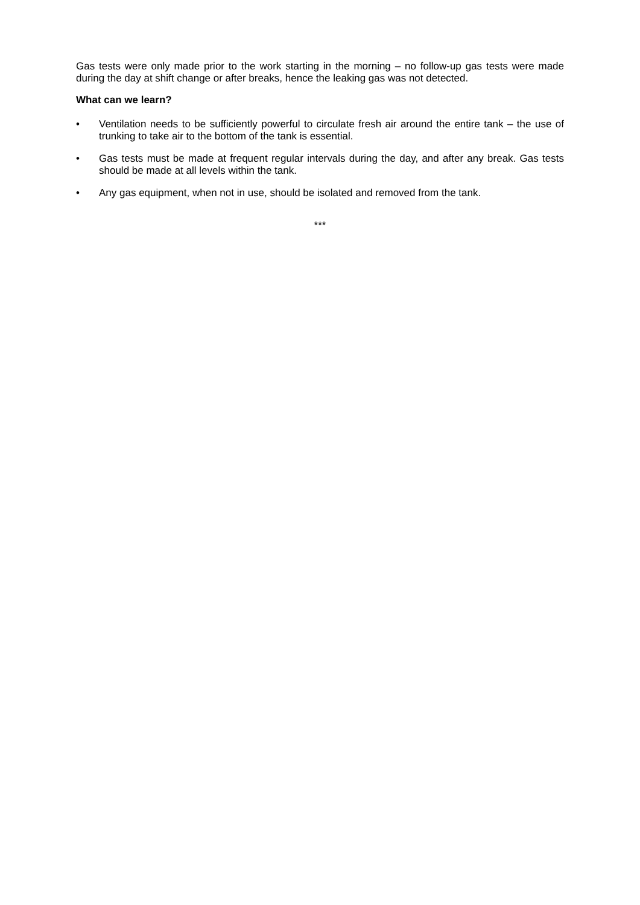Gas tests were only made prior to the work starting in the morning – no follow-up gas tests were made during the day at shift change or after breaks, hence the leaking gas was not detected.
What can we learn?
• Ventilation needs to be sufficiently powerful to circulate fresh air around the entire tank – the use of trunking to take air to the bottom of the tank is essential.
• Gas tests must be made at frequent regular intervals during the day, and after any break. Gas tests should be made at all levels within the tank.
• Any gas equipment, when not in use, should be isolated and removed from the tank.
***